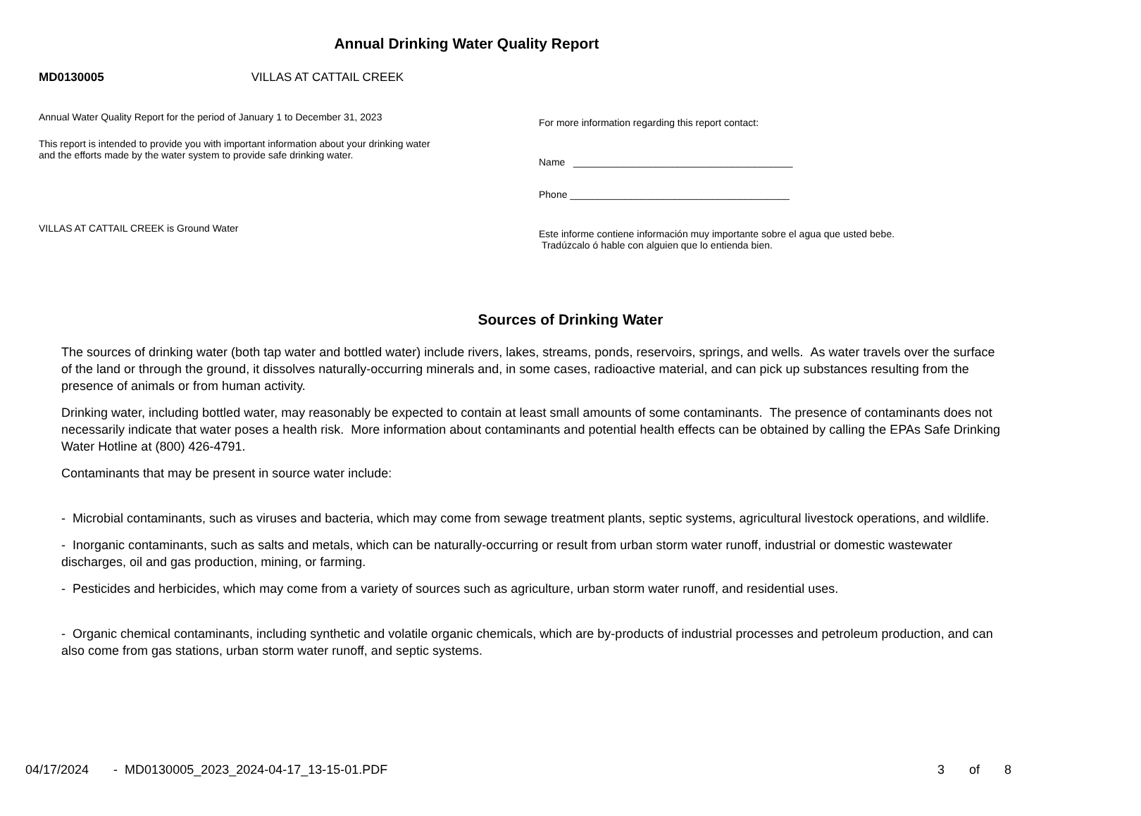Annual Drinking Water Quality Report
MD0130005 VILLAS AT CATTAIL CREEK
Annual Water Quality Report for the period of January 1 to December 31, 2023
This report is intended to provide you with important information about your drinking water and the efforts made by the water system to provide safe drinking water.
VILLAS AT CATTAIL CREEK is Ground Water
For more information regarding this report contact:
Name ________________________________________
Phone ________________________________________
Este informe contiene información muy importante sobre el agua que usted bebe. Tradúzcalo ó hable con alguien que lo entienda bien.
Sources of Drinking Water
The sources of drinking water (both tap water and bottled water) include rivers, lakes, streams, ponds, reservoirs, springs, and wells. As water travels over the surface of the land or through the ground, it dissolves naturally-occurring minerals and, in some cases, radioactive material, and can pick up substances resulting from the presence of animals or from human activity.
Drinking water, including bottled water, may reasonably be expected to contain at least small amounts of some contaminants. The presence of contaminants does not necessarily indicate that water poses a health risk. More information about contaminants and potential health effects can be obtained by calling the EPAs Safe Drinking Water Hotline at (800) 426-4791.
Contaminants that may be present in source water include:
- Microbial contaminants, such as viruses and bacteria, which may come from sewage treatment plants, septic systems, agricultural livestock operations, and wildlife.
- Inorganic contaminants, such as salts and metals, which can be naturally-occurring or result from urban storm water runoff, industrial or domestic wastewater discharges, oil and gas production, mining, or farming.
- Pesticides and herbicides, which may come from a variety of sources such as agriculture, urban storm water runoff, and residential uses.
- Organic chemical contaminants, including synthetic and volatile organic chemicals, which are by-products of industrial processes and petroleum production, and can also come from gas stations, urban storm water runoff, and septic systems.
04/17/2024 - MD0130005_2023_2024-04-17_13-15-01.PDF 3 of 8